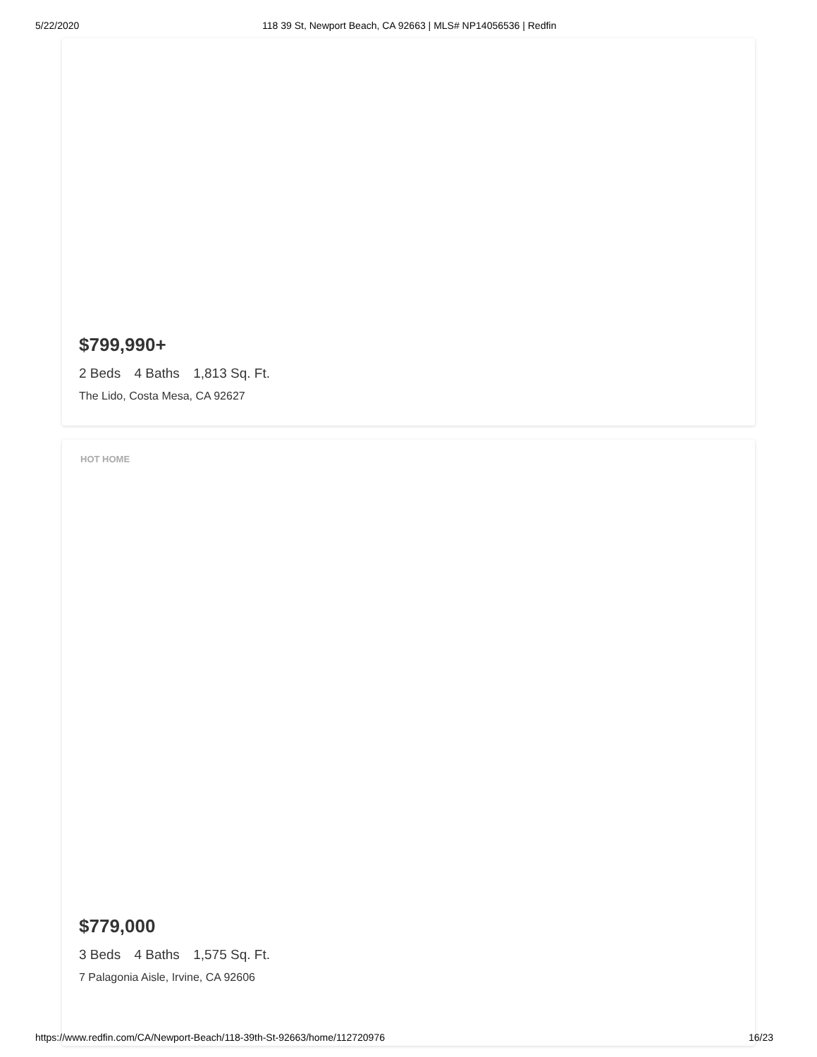5/22/2020 118 39 St, Newport Beach, CA 92663 | MLS# NP14056536 | Redfin
$799,990+
2 Beds 4 Baths 1,813 Sq. Ft.
The Lido, Costa Mesa, CA 92627
HOT HOME
$779,000
3 Beds 4 Baths 1,575 Sq. Ft.
7 Palagonia Aisle, Irvine, CA 92606
https://www.redfin.com/CA/Newport-Beach/118-39th-St-92663/home/112720976 16/23